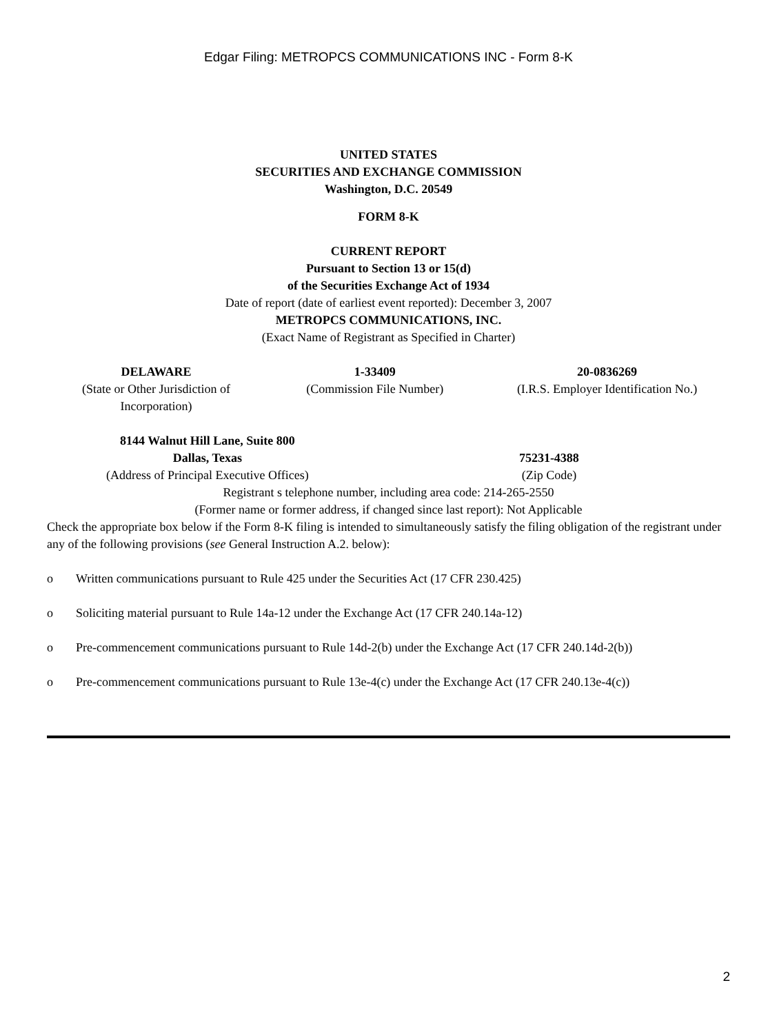Edgar Filing: METROPCS COMMUNICATIONS INC - Form 8-K
UNITED STATES
SECURITIES AND EXCHANGE COMMISSION
Washington, D.C. 20549
FORM 8-K
CURRENT REPORT
Pursuant to Section 13 or 15(d)
of the Securities Exchange Act of 1934
Date of report (date of earliest event reported): December 3, 2007
METROPCS COMMUNICATIONS, INC.
(Exact Name of Registrant as Specified in Charter)
| DELAWARE | 1-33409 | 20-0836269 |
| (State or Other Jurisdiction of Incorporation) | (Commission File Number) | (I.R.S. Employer Identification No.) |
| 8144 Walnut Hill Lane, Suite 800 Dallas, Texas | 75231-4388 |
| (Address of Principal Executive Offices) | (Zip Code) |
Registrant s telephone number, including area code: 214-265-2550
(Former name or former address, if changed since last report): Not Applicable
Check the appropriate box below if the Form 8-K filing is intended to simultaneously satisfy the filing obligation of the registrant under any of the following provisions (see General Instruction A.2. below):
o Written communications pursuant to Rule 425 under the Securities Act (17 CFR 230.425)
o Soliciting material pursuant to Rule 14a-12 under the Exchange Act (17 CFR 240.14a-12)
o Pre-commencement communications pursuant to Rule 14d-2(b) under the Exchange Act (17 CFR 240.14d-2(b))
o Pre-commencement communications pursuant to Rule 13e-4(c) under the Exchange Act (17 CFR 240.13e-4(c))
2